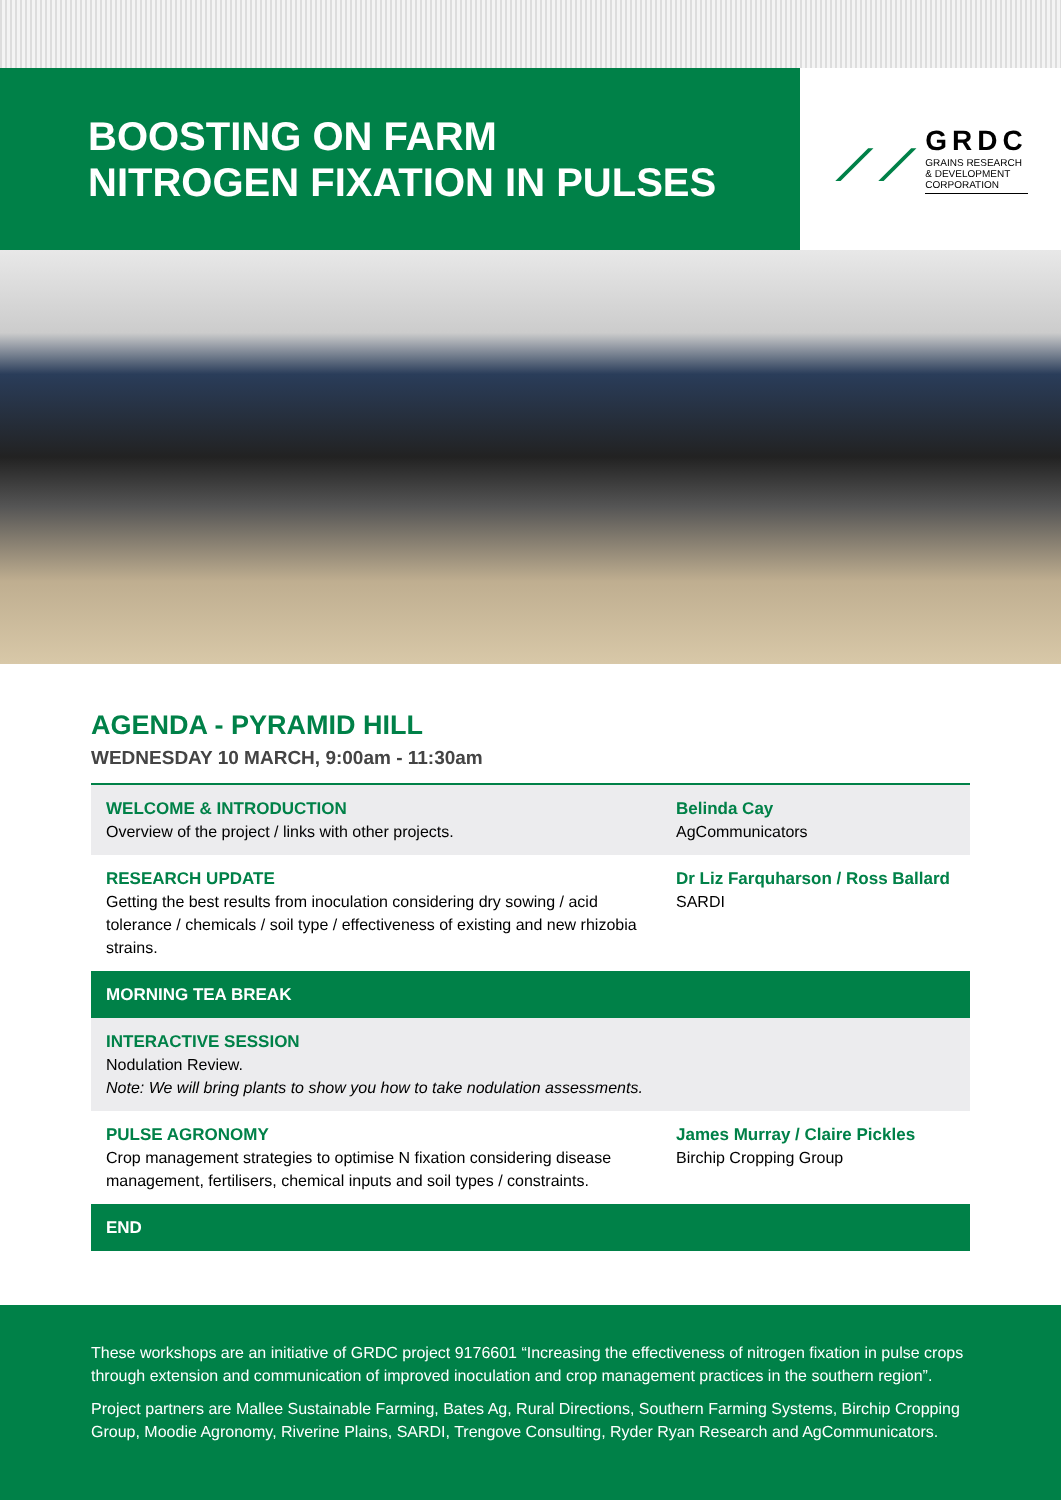BOOSTING ON FARM
NITROGEN FIXATION IN PULSES
⟋⟋
GRDC
GRAINS RESEARCH
& DEVELOPMENT
CORPORATION
AGENDA - PYRAMID HILL
WEDNESDAY 10 MARCH, 9:00am - 11:30am
| WELCOME & INTRODUCTION Overview of the project / links with other projects. | Belinda Cay AgCommunicators |
| RESEARCH UPDATE Getting the best results from inoculation considering dry sowing / acid tolerance / chemicals / soil type / effectiveness of existing and new rhizobia strains. | Dr Liz Farquharson / Ross Ballard SARDI |
| MORNING TEA BREAK | |
| INTERACTIVE SESSION Nodulation Review. Note: We will bring plants to show you how to take nodulation assessments. | |
| PULSE AGRONOMY Crop management strategies to optimise N fixation considering disease management, fertilisers, chemical inputs and soil types / constraints. | James Murray / Claire Pickles Birchip Cropping Group |
| END | |
These workshops are an initiative of GRDC project 9176601 “Increasing the effectiveness of nitrogen fixation in pulse crops through extension and communication of improved inoculation and crop management practices in the southern region”.
Project partners are Mallee Sustainable Farming, Bates Ag, Rural Directions, Southern Farming Systems, Birchip Cropping Group, Moodie Agronomy, Riverine Plains, SARDI, Trengove Consulting, Ryder Ryan Research and AgCommunicators.